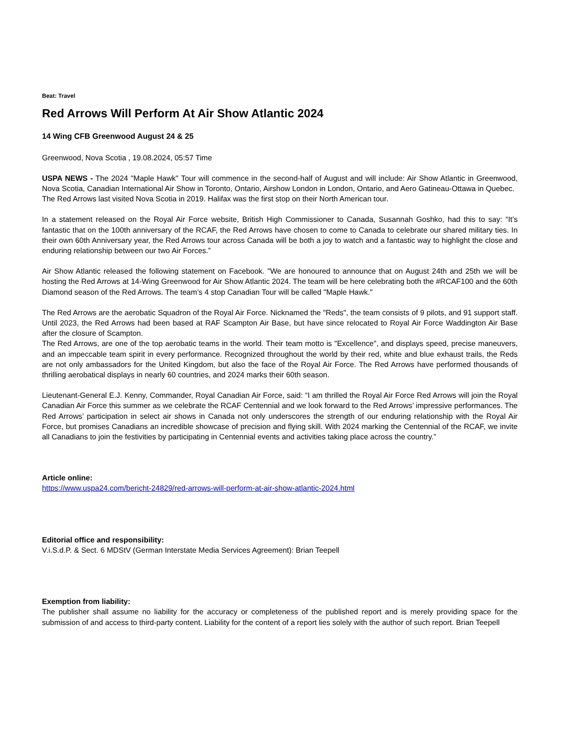Beat: Travel
Red Arrows Will Perform At Air Show Atlantic 2024
14 Wing CFB Greenwood August 24 & 25
Greenwood, Nova Scotia , 19.08.2024, 05:57 Time
USPA NEWS - The 2024 "Maple Hawk" Tour will commence in the second-half of August and will include: Air Show Atlantic in Greenwood, Nova Scotia, Canadian International Air Show in Toronto, Ontario, Airshow London in London, Ontario, and Aero Gatineau-Ottawa in Quebec.
The Red Arrows last visited Nova Scotia in 2019. Halifax was the first stop on their North American tour.
In a statement released on the Royal Air Force website, British High Commissioner to Canada, Susannah Goshko, had this to say: “It’s fantastic that on the 100th anniversary of the RCAF, the Red Arrows have chosen to come to Canada to celebrate our shared military ties. In their own 60th Anniversary year, the Red Arrows tour across Canada will be both a joy to watch and a fantastic way to highlight the close and enduring relationship between our two Air Forces.”
Air Show Atlantic released the following statement on Facebook. "We are honoured to announce that on August 24th and 25th we will be hosting the Red Arrows at 14-Wing Greenwood for Air Show Atlantic 2024. The team will be here celebrating both the #RCAF100 and the 60th Diamond season of the Red Arrows. The team’s 4 stop Canadian Tour will be called "Maple Hawk."
The Red Arrows are the aerobatic Squadron of the Royal Air Force. Nicknamed the "Reds", the team consists of 9 pilots, and 91 support staff. Until 2023, the Red Arrows had been based at RAF Scampton Air Base, but have since relocated to Royal Air Force Waddington Air Base after the closure of Scampton.
The Red Arrows, are one of the top aerobatic teams in the world. Their team motto is "Excellence", and displays speed, precise maneuvers, and an impeccable team spirit in every performance. Recognized throughout the world by their red, white and blue exhaust trails, the Reds are not only ambassadors for the United Kingdom, but also the face of the Royal Air Force. The Red Arrows have performed thousands of thrilling aerobatical displays in nearly 60 countries, and 2024 marks their 60th season.
Lieutenant-General E.J. Kenny, Commander, Royal Canadian Air Force, said: “I am thrilled the Royal Air Force Red Arrows will join the Royal Canadian Air Force this summer as we celebrate the RCAF Centennial and we look forward to the Red Arrows’ impressive performances. The Red Arrows’ participation in select air shows in Canada not only underscores the strength of our enduring relationship with the Royal Air Force, but promises Canadians an incredible showcase of precision and flying skill. With 2024 marking the Centennial of the RCAF, we invite all Canadians to join the festivities by participating in Centennial events and activities taking place across the country.”
Article online:
https://www.uspa24.com/bericht-24829/red-arrows-will-perform-at-air-show-atlantic-2024.html
Editorial office and responsibility:
V.i.S.d.P. & Sect. 6 MDStV (German Interstate Media Services Agreement): Brian Teepell
Exemption from liability:
The publisher shall assume no liability for the accuracy or completeness of the published report and is merely providing space for the submission of and access to third-party content. Liability for the content of a report lies solely with the author of such report. Brian Teepell